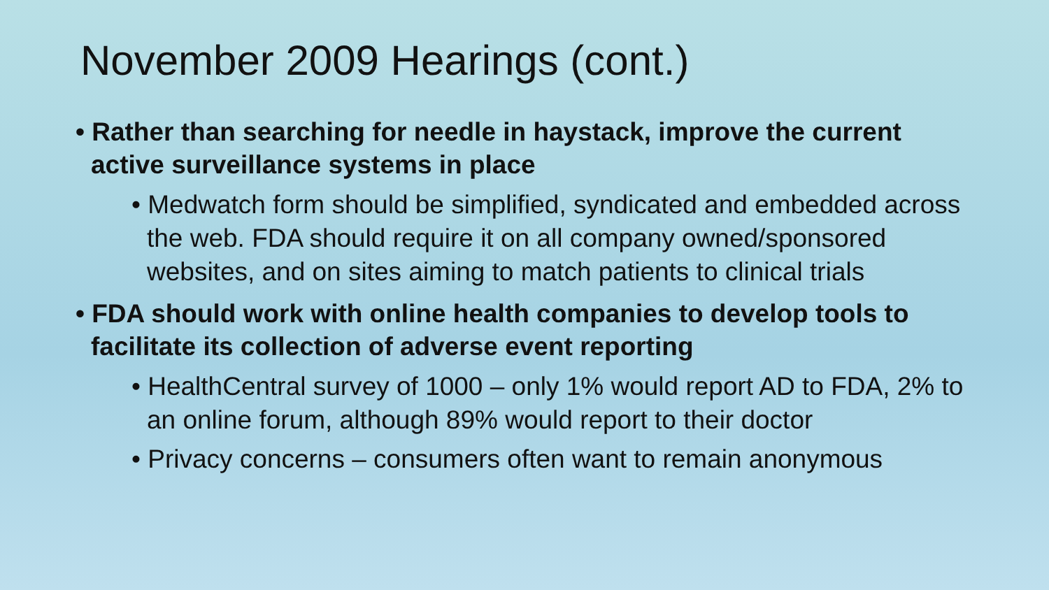November 2009 Hearings (cont.)
• Rather than searching for needle in haystack, improve the current active surveillance systems in place
• Medwatch form should be simplified, syndicated and embedded across the web. FDA should require it on all company owned/sponsored websites, and on sites aiming to match patients to clinical trials
• FDA should work with online health companies to develop tools to facilitate its collection of adverse event reporting
• HealthCentral survey of 1000 – only 1% would report AD to FDA, 2% to an online forum, although 89% would report to their doctor
• Privacy concerns – consumers often want to remain anonymous